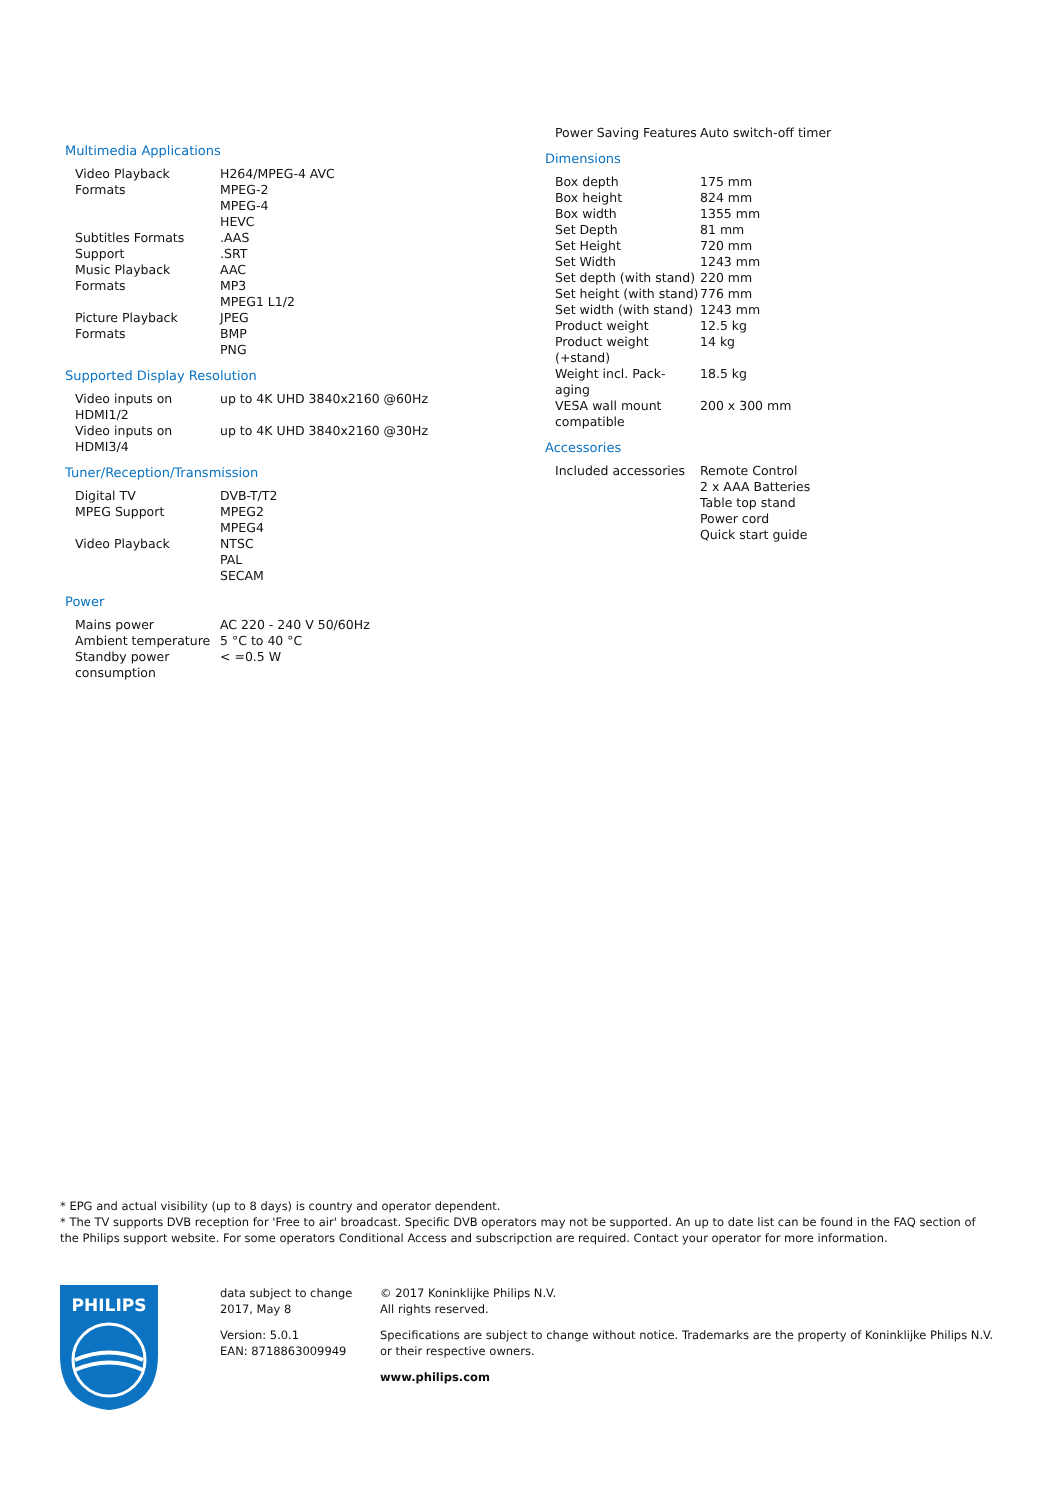Multimedia Applications
| Video Playback Formats | H264/MPEG-4 AVC MPEG-2 MPEG-4 HEVC |
| Subtitles Formats Support | .AAS .SRT |
| Music Playback Formats | AAC MP3 MPEG1 L1/2 |
| Picture Playback Formats | JPEG BMP PNG |
Supported Display Resolution
| Video inputs on HDMI1/2 | up to 4K UHD 3840x2160 @60Hz |
| Video inputs on HDMI3/4 | up to 4K UHD 3840x2160 @30Hz |
Tuner/Reception/Transmission
| Digital TV | DVB-T/T2 |
| MPEG Support | MPEG2 MPEG4 |
| Video Playback | NTSC PAL SECAM |
Power
| Mains power | AC 220 - 240 V 50/60Hz |
| Ambient temperature | 5 °C to 40 °C |
| Standby power consumption | < =0.5 W |
| Power Saving Features | Auto switch-off timer |
Dimensions
| Box depth | 175 mm |
| Box height | 824 mm |
| Box width | 1355 mm |
| Set Depth | 81 mm |
| Set Height | 720 mm |
| Set Width | 1243 mm |
| Set depth (with stand) | 220 mm |
| Set height (with stand) | 776 mm |
| Set width (with stand) | 1243 mm |
| Product weight | 12.5 kg |
| Product weight (+stand) | 14 kg |
| Weight incl. Pack-aging | 18.5 kg |
| VESA wall mount compatible | 200 x 300 mm |
Accessories
| Included accessories | Remote Control 2 x AAA Batteries Table top stand Power cord Quick start guide |
* EPG and actual visibility (up to 8 days) is country and operator dependent.
* The TV supports DVB reception for 'Free to air' broadcast. Specific DVB operators may not be supported. An up to date list can be found in the FAQ section of the Philips support website. For some operators Conditional Access and subscripction are required. Contact your operator for more information.
PHILIPS
data subject to change
2017, May 8
Version: 5.0.1
EAN: 8718863009949
© 2017 Koninklijke Philips N.V.
All rights reserved.
Specifications are subject to change without notice. Trademarks are the property of Koninklijke Philips N.V. or their respective owners.
www.philips.com